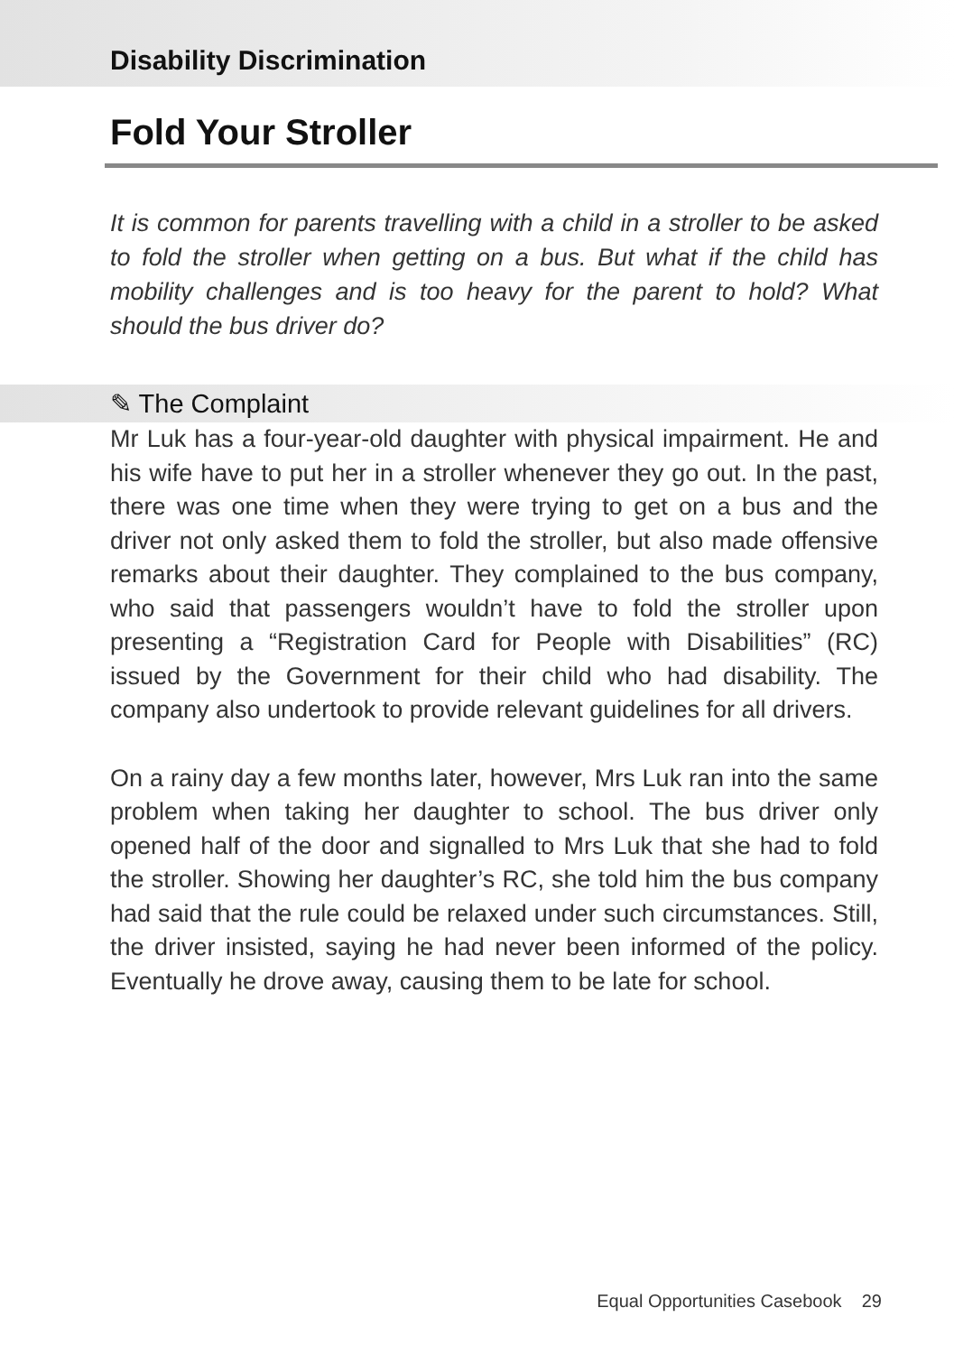Disability Discrimination
Fold Your Stroller
It is common for parents travelling with a child in a stroller to be asked to fold the stroller when getting on a bus. But what if the child has mobility challenges and is too heavy for the parent to hold? What should the bus driver do?
✎ The Complaint
Mr Luk has a four-year-old daughter with physical impairment. He and his wife have to put her in a stroller whenever they go out. In the past, there was one time when they were trying to get on a bus and the driver not only asked them to fold the stroller, but also made offensive remarks about their daughter. They complained to the bus company, who said that passengers wouldn’t have to fold the stroller upon presenting a “Registration Card for People with Disabilities” (RC) issued by the Government for their child who had disability. The company also undertook to provide relevant guidelines for all drivers.
On a rainy day a few months later, however, Mrs Luk ran into the same problem when taking her daughter to school. The bus driver only opened half of the door and signalled to Mrs Luk that she had to fold the stroller. Showing her daughter’s RC, she told him the bus company had said that the rule could be relaxed under such circumstances. Still, the driver insisted, saying he had never been informed of the policy. Eventually he drove away, causing them to be late for school.
Equal Opportunities Casebook 29